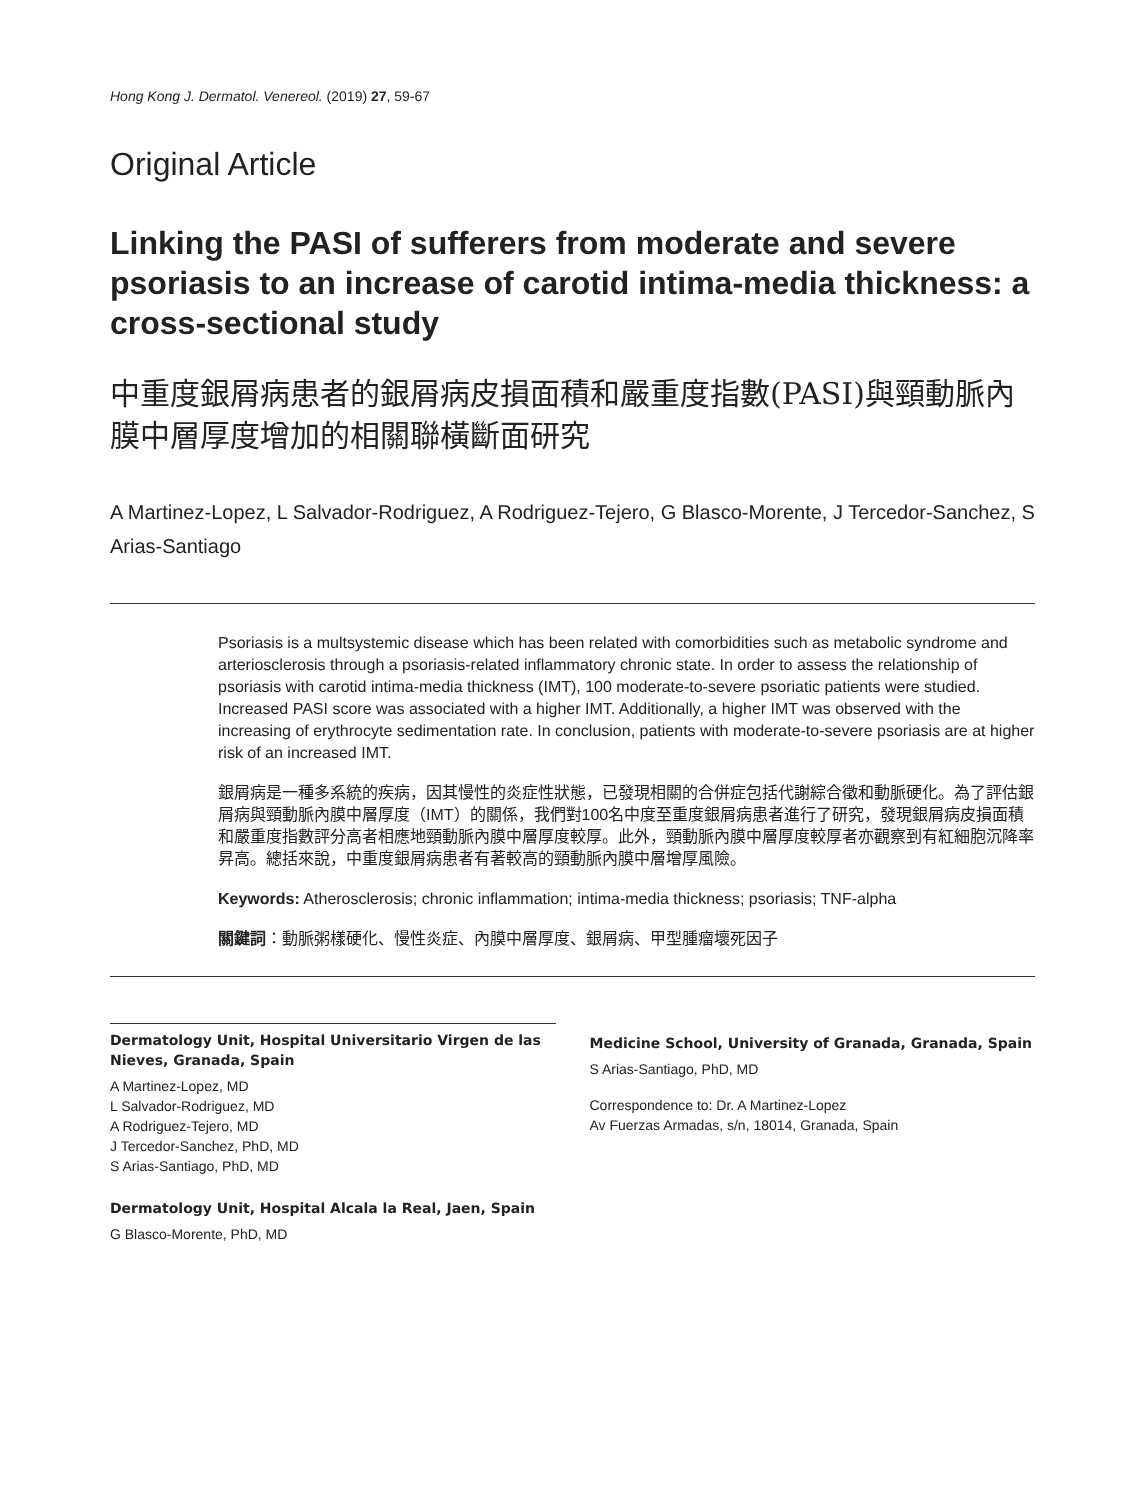Hong Kong J. Dermatol. Venereol. (2019) 27, 59-67
Original Article
Linking the PASI of sufferers from moderate and severe psoriasis to an increase of carotid intima-media thickness: a cross-sectional study
中重度銀屑病患者的銀屑病皮損面積和嚴重度指數(PASI)與頸動脈內膜中層厚度增加的相關聯橫斷面研究
A Martinez-Lopez, L Salvador-Rodriguez, A Rodriguez-Tejero, G Blasco-Morente, J Tercedor-Sanchez, S Arias-Santiago
Psoriasis is a multsystemic disease which has been related with comorbidities such as metabolic syndrome and arteriosclerosis through a psoriasis-related inflammatory chronic state. In order to assess the relationship of psoriasis with carotid intima-media thickness (IMT), 100 moderate-to-severe psoriatic patients were studied. Increased PASI score was associated with a higher IMT. Additionally, a higher IMT was observed with the increasing of erythrocyte sedimentation rate. In conclusion, patients with moderate-to-severe psoriasis are at higher risk of an increased IMT.
銀屑病是一種多系統的疾病，因其慢性的炎症性狀態，已發現相關的合併症包括代謝綜合徵和動脈硬化。為了評估銀屑病與頸動脈內膜中層厚度（IMT）的關係，我們對100名中度至重度銀屑病患者進行了研究，發現銀屑病皮損面積和嚴重度指數評分高者相應地頸動脈內膜中層厚度較厚。此外，頸動脈內膜中層厚度較厚者亦觀察到有紅細胞沉降率昇高。總括來說，中重度銀屑病患者有著較高的頸動脈內膜中層增厚風險。
Keywords: Atherosclerosis; chronic inflammation; intima-media thickness; psoriasis; TNF-alpha
關鍵詞：動脈粥樣硬化、慢性炎症、內膜中層厚度、銀屑病、甲型腫瘤壞死因子
Dermatology Unit, Hospital Universitario Virgen de las Nieves, Granada, Spain
A Martinez-Lopez, MD
L Salvador-Rodriguez, MD
A Rodriguez-Tejero, MD
J Tercedor-Sanchez, PhD, MD
S Arias-Santiago, PhD, MD
Dermatology Unit, Hospital Alcala la Real, Jaen, Spain
G Blasco-Morente, PhD, MD
Medicine School, University of Granada, Granada, Spain
S Arias-Santiago, PhD, MD
Correspondence to: Dr. A Martinez-Lopez
Av Fuerzas Armadas, s/n, 18014, Granada, Spain